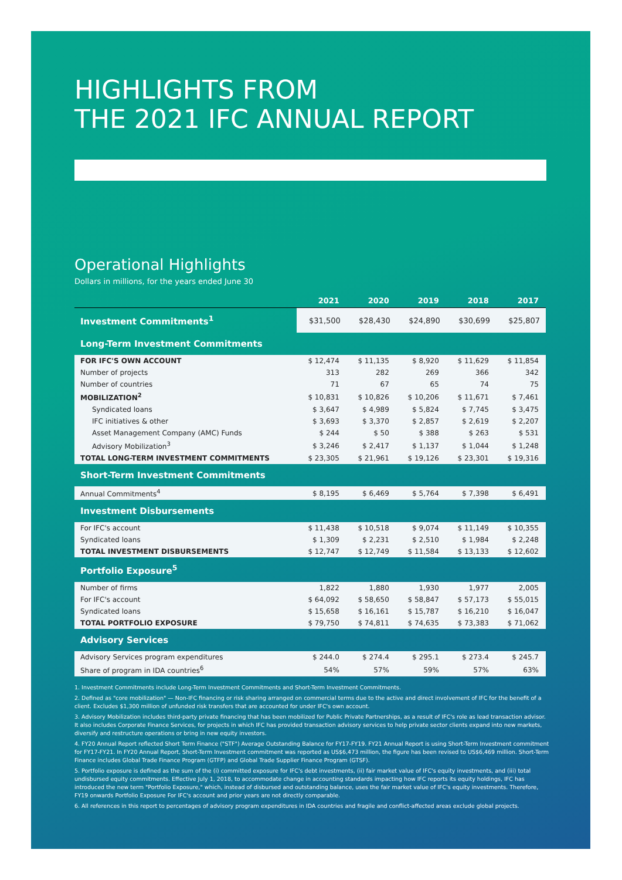HIGHLIGHTS FROM
THE 2021 IFC ANNUAL REPORT
Operational Highlights
Dollars in millions, for the years ended June 30
| | 2021 | 2020 | 2019 | 2018 | 2017 |
| --- | --- | --- | --- | --- | --- |
| Investment Commitments<sup>1</sup> | $31,500 | $28,430 | $24,890 | $30,699 | $25,807 |
| Long-Term Investment Commitments | | | | | |
| FOR IFC'S OWN ACCOUNT | $ 12,474 | $ 11,135 | $ 8,920 | $ 11,629 | $ 11,854 |
| Number of projects | 313 | 282 | 269 | 366 | 342 |
| Number of countries | 71 | 67 | 65 | 74 | 75 |
| MOBILIZATION<sup>2</sup> | $ 10,831 | $ 10,826 | $ 10,206 | $ 11,671 | $ 7,461 |
| Syndicated loans | $ 3,647 | $ 4,989 | $ 5,824 | $ 7,745 | $ 3,475 |
| IFC initiatives & other | $ 3,693 | $ 3,370 | $ 2,857 | $ 2,619 | $ 2,207 |
| Asset Management Company (AMC) Funds | $ 244 | $ 50 | $ 388 | $ 263 | $ 531 |
| Advisory Mobilization<sup>3</sup> | $ 3,246 | $ 2,417 | $ 1,137 | $ 1,044 | $ 1,248 |
| TOTAL LONG-TERM INVESTMENT COMMITMENTS | $ 23,305 | $ 21,961 | $ 19,126 | $ 23,301 | $ 19,316 |
| Short-Term Investment Commitments | | | | | |
| Annual Commitments<sup>4</sup> | $ 8,195 | $ 6,469 | $ 5,764 | $ 7,398 | $ 6,491 |
| Investment Disbursements | | | | | |
| For IFC's account | $ 11,438 | $ 10,518 | $ 9,074 | $ 11,149 | $ 10,355 |
| Syndicated loans | $ 1,309 | $ 2,231 | $ 2,510 | $ 1,984 | $ 2,248 |
| TOTAL INVESTMENT DISBURSEMENTS | $ 12,747 | $ 12,749 | $ 11,584 | $ 13,133 | $ 12,602 |
| Portfolio Exposure<sup>5</sup> | | | | | |
| Number of firms | 1,822 | 1,880 | 1,930 | 1,977 | 2,005 |
| For IFC's account | $ 64,092 | $ 58,650 | $ 58,847 | $ 57,173 | $ 55,015 |
| Syndicated loans | $ 15,658 | $ 16,161 | $ 15,787 | $ 16,210 | $ 16,047 |
| TOTAL PORTFOLIO EXPOSURE | $ 79,750 | $ 74,811 | $ 74,635 | $ 73,383 | $ 71,062 |
| Advisory Services | | | | | |
| Advisory Services program expenditures | $ 244.0 | $ 274.4 | $ 295.1 | $ 273.4 | $ 245.7 |
| Share of program in IDA countries<sup>6</sup> | 54% | 57% | 59% | 57% | 63% |
1. Investment Commitments include Long-Term Investment Commitments and Short-Term Investment Commitments.
2. Defined as "core mobilization" — Non-IFC financing or risk sharing arranged on commercial terms due to the active and direct involvement of IFC for the benefit of a client. Excludes $1,300 million of unfunded risk transfers that are accounted for under IFC's own account.
3. Advisory Mobilization includes third-party private financing that has been mobilized for Public Private Partnerships, as a result of IFC's role as lead transaction advisor. It also includes Corporate Finance Services, for projects in which IFC has provided transaction advisory services to help private sector clients expand into new markets, diversify and restructure operations or bring in new equity investors.
4. FY20 Annual Report reflected Short Term Finance ("STF") Average Outstanding Balance for FY17-FY19. FY21 Annual Report is using Short-Term Investment commitment for FY17-FY21. In FY20 Annual Report, Short-Term Investment commitment was reported as US$6,473 million, the figure has been revised to US$6,469 million. Short-Term Finance includes Global Trade Finance Program (GTFP) and Global Trade Supplier Finance Program (GTSF).
5. Portfolio exposure is defined as the sum of the (i) committed exposure for IFC's debt investments, (ii) fair market value of IFC's equity investments, and (iii) total undisbursed equity commitments. Effective July 1, 2018, to accommodate change in accounting standards impacting how IFC reports its equity holdings, IFC has introduced the new term "Portfolio Exposure," which, instead of disbursed and outstanding balance, uses the fair market value of IFC's equity investments. Therefore, FY19 onwards Portfolio Exposure For IFC's account and prior years are not directly comparable.
6. All references in this report to percentages of advisory program expenditures in IDA countries and fragile and conflict-affected areas exclude global projects.